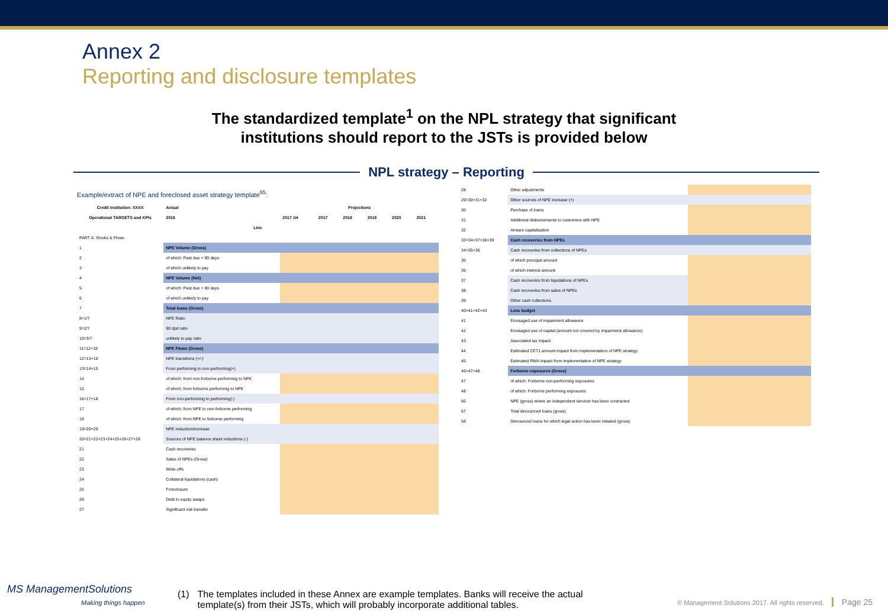Annex 2
Reporting and disclosure templates
The standardized template<sup>1</sup> on the NPL strategy that significant
institutions should report to the JSTs is provided below
NPL strategy – Reporting
Example/extract of NPE and foreclosed asset strategy template<sup>65</sup>:
| Credit institution: XXXX | | Actual | Projections | | | | | |
| --- | --- | --- | --- | --- | --- | --- | --- | --- |
| Operational TARGETS and KPIs | | 2016 | 2017 1H | 2017 | 2018 | 2019 | 2020 | 2021 |
| Line | | | | | | | | |
| PART A: Stocks & Flows | | | | | | | | |
| 1 | NPE Volume (Gross) | | | | | | | |
| 2 | of which: Past due > 90 days | | | | | | | |
| 3 | of which unlikely to pay | | | | | | | |
| 4 | NPE Volume (Net) | | | | | | | |
| 5 | of which: Past due > 90 days | | | | | | | |
| 6 | of which unlikely to pay | | | | | | | |
| 7 | Total loans (Gross) | | | | | | | |
| 8=1/7 | NPE Ratio | | | | | | | |
| 9=2/7 | 90 dpd ratio | | | | | | | |
| 10=3/7 | unlikely to pay ratio | | | | | | | |
| 11=12+19 | NPE Flows (Gross) | | | | | | | |
| 12=13+16 | NPE transitions (+/-) | | | | | | | |
| 13=14+15 | From performing to non-performing(+) | | | | | | | |
| 14 | of which: from non-forborne performing to NPE | | | | | | | |
| 15 | of which: from forborne performing to NPE | | | | | | | |
| 16=17+18 | From non-performing to performing(-) | | | | | | | |
| 17 | of which: from NPE to non-forborne performing | | | | | | | |
| 18 | of which: from NPE to forborne performing | | | | | | | |
| 19=20+29 | NPE reduction/increase | | | | | | | |
| 20=21+22+23+24+25+26+27+28 | Sources of NPE balance sheet reductions (-) | | | | | | | |
| 21 | Cash recoveries | | | | | | | |
| 22 | Sales of NPEs (Gross) | | | | | | | |
| 23 | Write-offs | | | | | | | |
| 24 | Collateral liquidations (cash) | | | | | | | |
| 25 | Foreclosure | | | | | | | |
| 26 | Debt to equity swaps | | | | | | | |
| 27 | Significant risk transfer | | | | | | | |
| 28 | Other adjustments | |
| 29=30+31+32 | Other sources of NPE increase (+) | |
| 30 | Purchase of loans | |
| 31 | Additional disbursements to customers with NPE | |
| 32 | Arrears capitalisation | |
| 33=34+37+38+39 | Cash recoveries from NPEs | |
| 34=35+36 | Cash recoveries from collections of NPEs | |
| 35 | of which principal amount | |
| 36 | of which interest amount | |
| 37 | Cash recoveries from liquidations of NPEs | |
| 38 | Cash recoveries from sales of NPEs | |
| 39 | Other cash collections | |
| 40=41+42+43 | Loss budget | |
| 41 | Envisaged use of impairment allowance | |
| 42 | Envisaged use of capital (amount not covered by impairment allowance) | |
| 43 | Associated tax impact | |
| 44 | Estimated CET1 amount impact from implementation of NPE strategy | |
| 45 | Estimated RWA impact from implementation of NPE strategy | |
| 46=47+48 | Forborne exposures (Gross) | |
| 47 | of which: Forborne non-performing exposures | |
| 48 | of which: Forborne performing exposures | |
| 56 | NPE (gross) where an independent servicer has been contracted | |
| 57 | Total denounced loans (gross) | |
| 58 | Denounced loans for which legal action has been initiated (gross) | |
MS ManagementSolutions
Making things happen
(1) The templates included in these Annex are example templates. Banks will receive the actual template(s) from their JSTs, which will probably incorporate additional tables.
© Management Solutions 2017. All rights reserved. Page 25